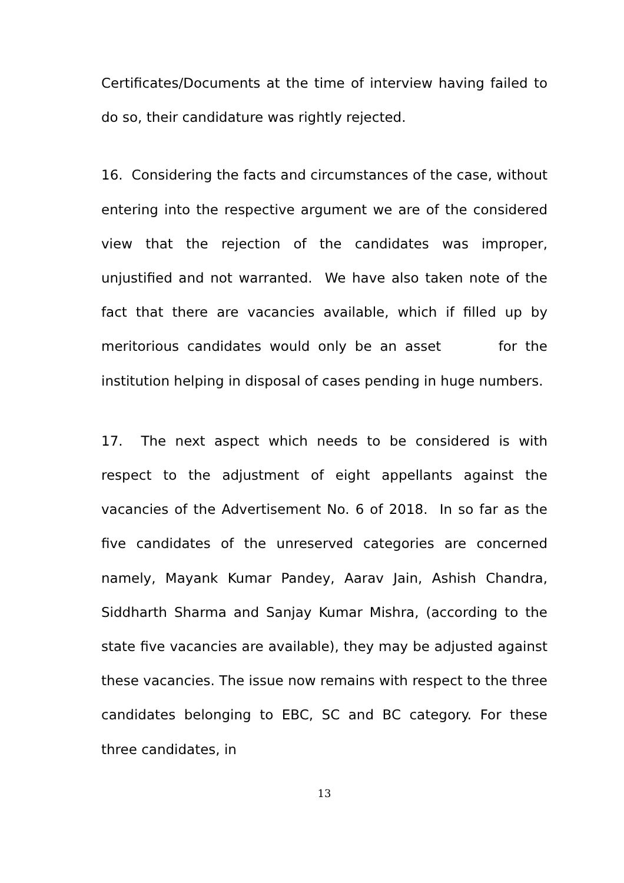Certificates/Documents at the time of interview having failed to do so, their candidature was rightly rejected.
16. Considering the facts and circumstances of the case, without entering into the respective argument we are of the considered view that the rejection of the candidates was improper, unjustified and not warranted. We have also taken note of the fact that there are vacancies available, which if filled up by meritorious candidates would only be an asset for the institution helping in disposal of cases pending in huge numbers.
17. The next aspect which needs to be considered is with respect to the adjustment of eight appellants against the vacancies of the Advertisement No. 6 of 2018. In so far as the five candidates of the unreserved categories are concerned namely, Mayank Kumar Pandey, Aarav Jain, Ashish Chandra, Siddharth Sharma and Sanjay Kumar Mishra, (according to the state five vacancies are available), they may be adjusted against these vacancies. The issue now remains with respect to the three candidates belonging to EBC, SC and BC category. For these three candidates, in
13